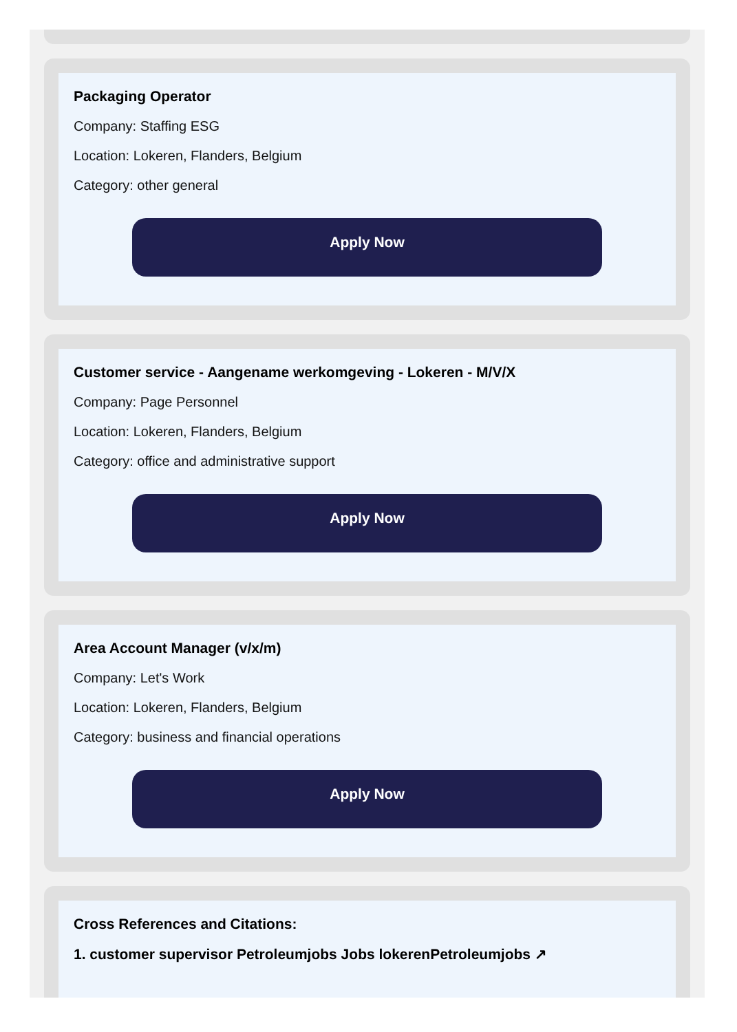Packaging Operator
Company: Staffing ESG
Location: Lokeren, Flanders, Belgium
Category: other general
Apply Now
Customer service - Aangename werkomgeving - Lokeren - M/V/X
Company: Page Personnel
Location: Lokeren, Flanders, Belgium
Category: office and administrative support
Apply Now
Area Account Manager (v/x/m)
Company: Let's Work
Location: Lokeren, Flanders, Belgium
Category: business and financial operations
Apply Now
Cross References and Citations:
1. customer supervisor Petroleumjobs Jobs lokerenPetroleumjobs ↗